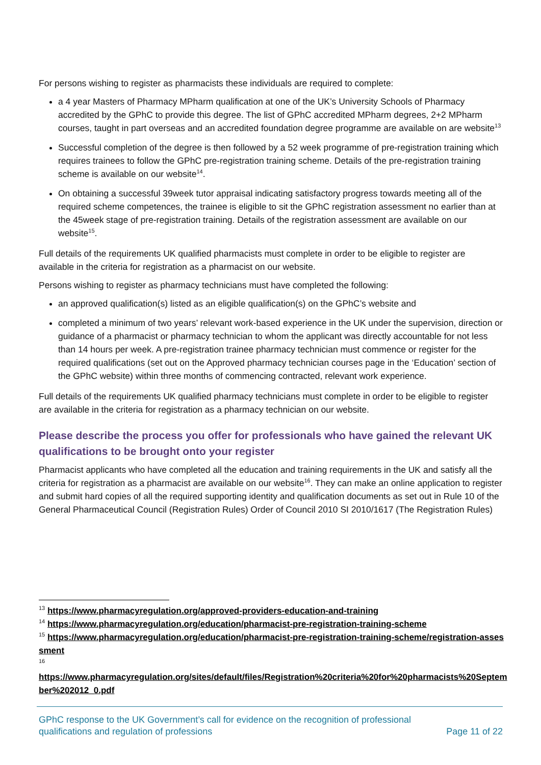For persons wishing to register as pharmacists these individuals are required to complete:
a 4 year Masters of Pharmacy MPharm qualification at one of the UK’s University Schools of Pharmacy accredited by the GPhC to provide this degree. The list of GPhC accredited MPharm degrees, 2+2 MPharm courses, taught in part overseas and an accredited foundation degree programme are available on are website<sup>13</sup>
Successful completion of the degree is then followed by a 52 week programme of pre-registration training which requires trainees to follow the GPhC pre-registration training scheme. Details of the pre-registration training scheme is available on our website<sup>14</sup>.
On obtaining a successful 39week tutor appraisal indicating satisfactory progress towards meeting all of the required scheme competences, the trainee is eligible to sit the GPhC registration assessment no earlier than at the 45week stage of pre-registration training. Details of the registration assessment are available on our website<sup>15</sup>.
Full details of the requirements UK qualified pharmacists must complete in order to be eligible to register are available in the criteria for registration as a pharmacist on our website.
Persons wishing to register as pharmacy technicians must have completed the following:
an approved qualification(s) listed as an eligible qualification(s) on the GPhC’s website and
completed a minimum of two years’ relevant work-based experience in the UK under the supervision, direction or guidance of a pharmacist or pharmacy technician to whom the applicant was directly accountable for not less than 14 hours per week. A pre-registration trainee pharmacy technician must commence or register for the required qualifications (set out on the Approved pharmacy technician courses page in the ‘Education’ section of the GPhC website) within three months of commencing contracted, relevant work experience.
Full details of the requirements UK qualified pharmacy technicians must complete in order to be eligible to register are available in the criteria for registration as a pharmacy technician on our website.
Please describe the process you offer for professionals who have gained the relevant UK qualifications to be brought onto your register
Pharmacist applicants who have completed all the education and training requirements in the UK and satisfy all the criteria for registration as a pharmacist are available on our website<sup>16</sup>. They can make an online application to register and submit hard copies of all the required supporting identity and qualification documents as set out in Rule 10 of the General Pharmaceutical Council (Registration Rules) Order of Council 2010 SI 2010/1617 (The Registration Rules)
<sup>13</sup> https://www.pharmacyregulation.org/approved-providers-education-and-training
<sup>14</sup> https://www.pharmacyregulation.org/education/pharmacist-pre-registration-training-scheme
<sup>15</sup> https://www.pharmacyregulation.org/education/pharmacist-pre-registration-training-scheme/registration-assessment
<sup>16</sup>
https://www.pharmacyregulation.org/sites/default/files/Registration%20criteria%20for%20pharmacists%20September%202012_0.pdf
GPhC response to the UK Government’s call for evidence on the recognition of professional
qualifications and regulation of professions Page 11 of 22